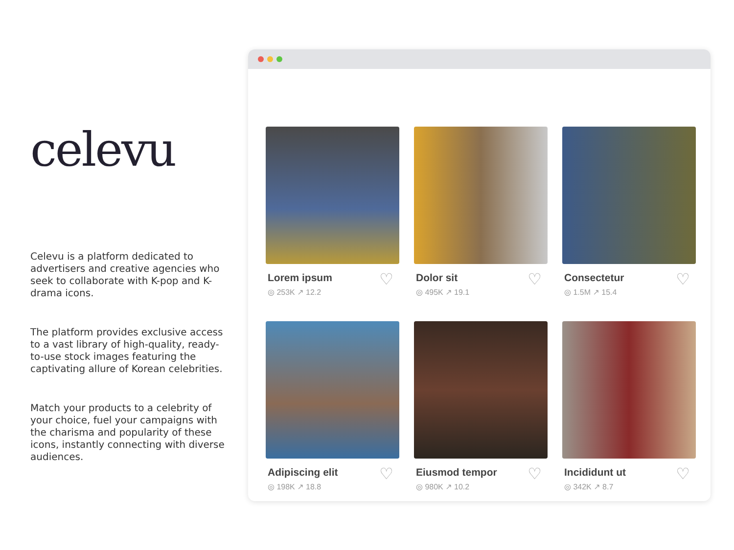celevu
Celevu is a platform dedicated to advertisers and creative agencies who seek to collaborate with K-pop and K-drama icons.
The platform provides exclusive access to a vast library of high-quality, ready-to-use stock images featuring the captivating allure of Korean celebrities.
Match your products to a celebrity of your choice, fuel your campaigns with the charisma and popularity of these icons, instantly connecting with diverse audiences.
Lorem ipsum
◎ 253K ↗ 12.2
♡
Dolor sit
◎ 495K ↗ 19.1
♡
Consectetur
◎ 1.5M ↗ 15.4
♡
Adipiscing elit
◎ 198K ↗ 18.8
♡
Eiusmod tempor
◎ 980K ↗ 10.2
♡
Incididunt ut
◎ 342K ↗ 8.7
♡